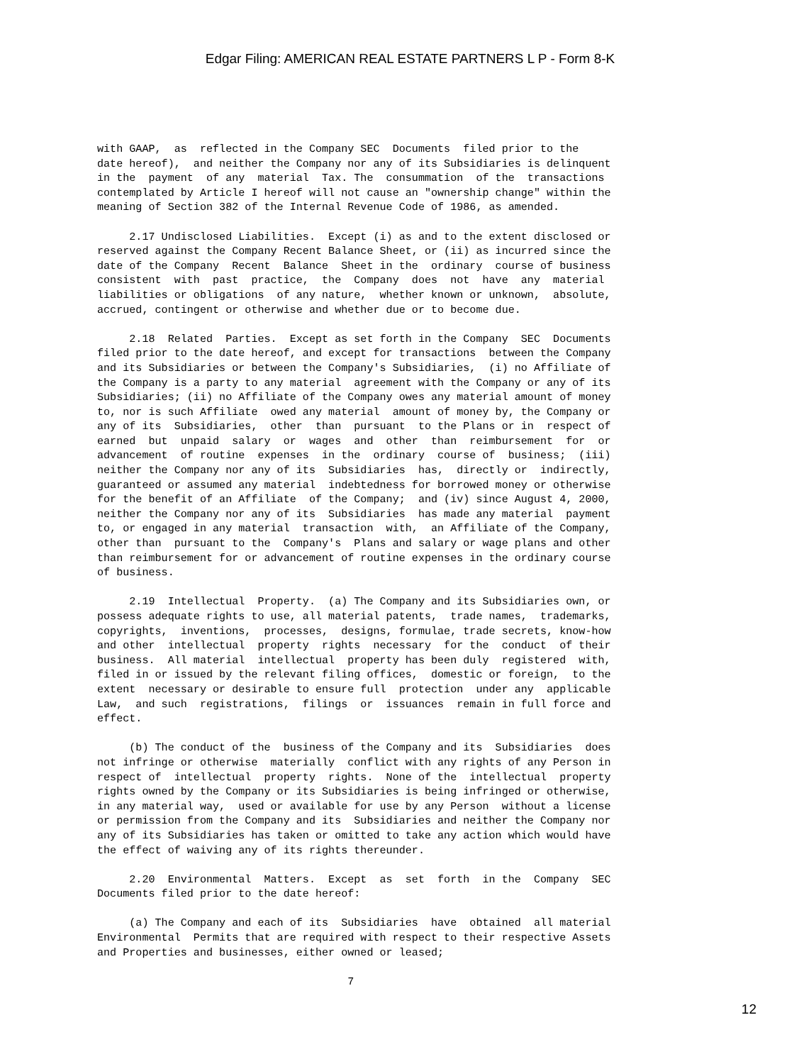Edgar Filing: AMERICAN REAL ESTATE PARTNERS L P - Form 8-K
with GAAP,  as  reflected in the Company SEC  Documents  filed prior to the
date hereof),  and neither the Company nor any of its Subsidiaries is delinquent
in the  payment  of any  material  Tax. The  consummation  of the  transactions
contemplated by Article I hereof will not cause an "ownership change" within the
meaning of Section 382 of the Internal Revenue Code of 1986, as amended.

     2.17 Undisclosed Liabilities.  Except (i) as and to the extent disclosed or
reserved against the Company Recent Balance Sheet, or (ii) as incurred since the
date of the Company  Recent  Balance  Sheet in the  ordinary  course of business
consistent  with  past  practice,  the  Company  does  not  have  any  material
liabilities or obligations  of any nature,  whether known or unknown,  absolute,
accrued, contingent or otherwise and whether due or to become due.

     2.18  Related  Parties.  Except as set forth in the Company  SEC  Documents
filed prior to the date hereof, and except for transactions  between the Company
and its Subsidiaries or between the Company's Subsidiaries,  (i) no Affiliate of
the Company is a party to any material  agreement with the Company or any of its
Subsidiaries; (ii) no Affiliate of the Company owes any material amount of money
to, nor is such Affiliate  owed any material  amount of money by, the Company or
any of its  Subsidiaries,  other  than  pursuant  to the Plans or in  respect of
earned  but  unpaid  salary  or  wages  and  other  than  reimbursement  for  or
advancement  of routine  expenses  in the  ordinary  course of  business;  (iii)
neither the Company nor any of its  Subsidiaries  has,  directly or  indirectly,
guaranteed or assumed any material  indebtedness for borrowed money or otherwise
for the benefit of an Affiliate  of the Company;  and (iv) since August 4, 2000,
neither the Company nor any of its  Subsidiaries  has made any material  payment
to, or engaged in any material  transaction  with,  an Affiliate of the Company,
other than  pursuant to the  Company's  Plans and salary or wage plans and other
than reimbursement for or advancement of routine expenses in the ordinary course
of business.

     2.19  Intellectual  Property.  (a) The Company and its Subsidiaries own, or
possess adequate rights to use, all material patents,  trade names,  trademarks,
copyrights,  inventions,  processes,  designs, formulae, trade secrets, know-how
and other  intellectual  property  rights  necessary  for the  conduct  of their
business.  All material  intellectual  property has been duly  registered  with,
filed in or issued by the relevant filing offices,  domestic or foreign,  to the
extent  necessary or desirable to ensure full  protection  under any  applicable
Law,  and such  registrations,  filings  or  issuances  remain in full force and
effect.

     (b) The conduct of the  business of the Company and its  Subsidiaries  does
not infringe or otherwise  materially  conflict with any rights of any Person in
respect of  intellectual  property  rights.  None of the  intellectual  property
rights owned by the Company or its Subsidiaries is being infringed or otherwise,
in any material way,  used or available for use by any Person  without a license
or permission from the Company and its  Subsidiaries and neither the Company nor
any of its Subsidiaries has taken or omitted to take any action which would have
the effect of waiving any of its rights thereunder.

     2.20  Environmental  Matters.  Except  as  set  forth  in the  Company  SEC
Documents filed prior to the date hereof:

     (a) The Company and each of its  Subsidiaries  have  obtained  all material
Environmental  Permits that are required with respect to their respective Assets
and Properties and businesses, either owned or leased;

                                       7
12